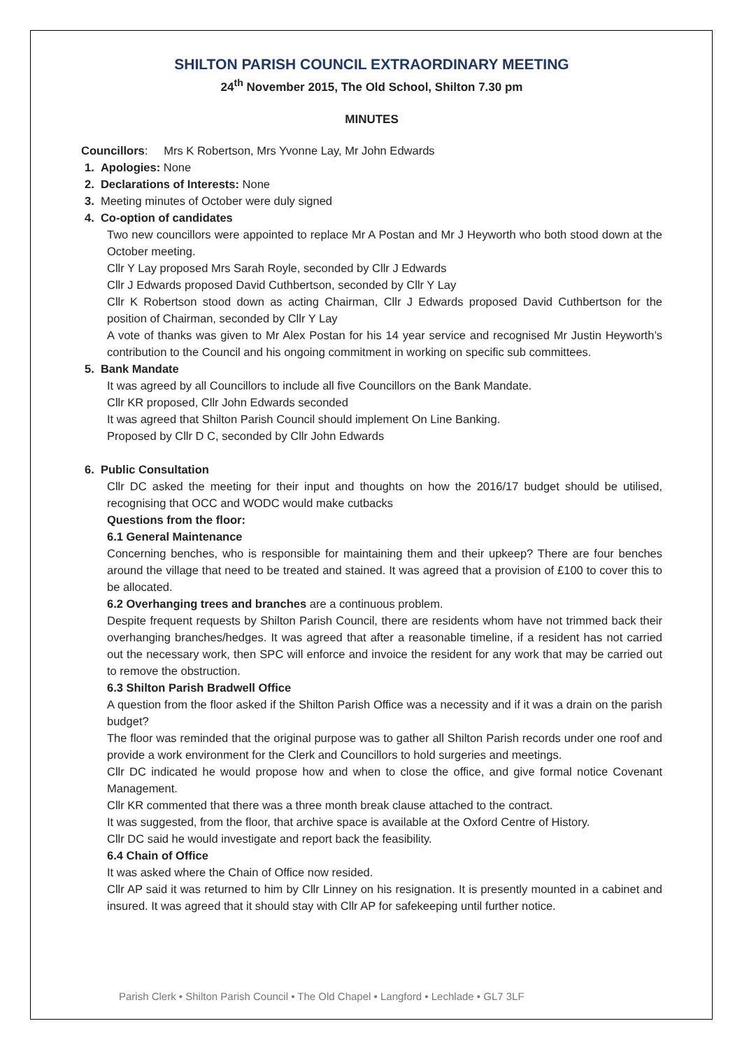SHILTON PARISH COUNCIL EXTRAORDINARY MEETING
24<sup>th</sup> November 2015, The Old School, Shilton 7.30 pm
MINUTES
Councillors: Mrs K Robertson, Mrs Yvonne Lay, Mr John Edwards
1. Apologies: None
2. Declarations of Interests: None
3. Meeting minutes of October were duly signed
4. Co-option of candidates
Two new councillors were appointed to replace Mr A Postan and Mr J Heyworth who both stood down at the October meeting.
Cllr Y Lay proposed Mrs Sarah Royle, seconded by Cllr J Edwards
Cllr J Edwards proposed David Cuthbertson, seconded by Cllr Y Lay
Cllr K Robertson stood down as acting Chairman, Cllr J Edwards proposed David Cuthbertson for the position of Chairman, seconded by Cllr Y Lay
A vote of thanks was given to Mr Alex Postan for his 14 year service and recognised Mr Justin Heyworth’s contribution to the Council and his ongoing commitment in working on specific sub committees.
5. Bank Mandate
It was agreed by all Councillors to include all five Councillors on the Bank Mandate.
Cllr KR proposed, Cllr John Edwards seconded
It was agreed that Shilton Parish Council should implement On Line Banking.
Proposed by Cllr D C, seconded by Cllr John Edwards
6. Public Consultation
Cllr DC asked the meeting for their input and thoughts on how the 2016/17 budget should be utilised, recognising that OCC and WODC would make cutbacks
Questions from the floor:
6.1 General Maintenance
Concerning benches, who is responsible for maintaining them and their upkeep? There are four benches around the village that need to be treated and stained. It was agreed that a provision of £100 to cover this to be allocated.
6.2 Overhanging trees and branches are a continuous problem.
Despite frequent requests by Shilton Parish Council, there are residents whom have not trimmed back their overhanging branches/hedges. It was agreed that after a reasonable timeline, if a resident has not carried out the necessary work, then SPC will enforce and invoice the resident for any work that may be carried out to remove the obstruction.
6.3 Shilton Parish Bradwell Office
A question from the floor asked if the Shilton Parish Office was a necessity and if it was a drain on the parish budget?
The floor was reminded that the original purpose was to gather all Shilton Parish records under one roof and provide a work environment for the Clerk and Councillors to hold surgeries and meetings.
Cllr DC indicated he would propose how and when to close the office, and give formal notice Covenant Management.
Cllr KR commented that there was a three month break clause attached to the contract.
It was suggested, from the floor, that archive space is available at the Oxford Centre of History.
Cllr DC said he would investigate and report back the feasibility.
6.4 Chain of Office
It was asked where the Chain of Office now resided.
Cllr AP said it was returned to him by Cllr Linney on his resignation. It is presently mounted in a cabinet and insured. It was agreed that it should stay with Cllr AP for safekeeping until further notice.
Parish Clerk • Shilton Parish Council • The Old Chapel • Langford • Lechlade • GL7 3LF